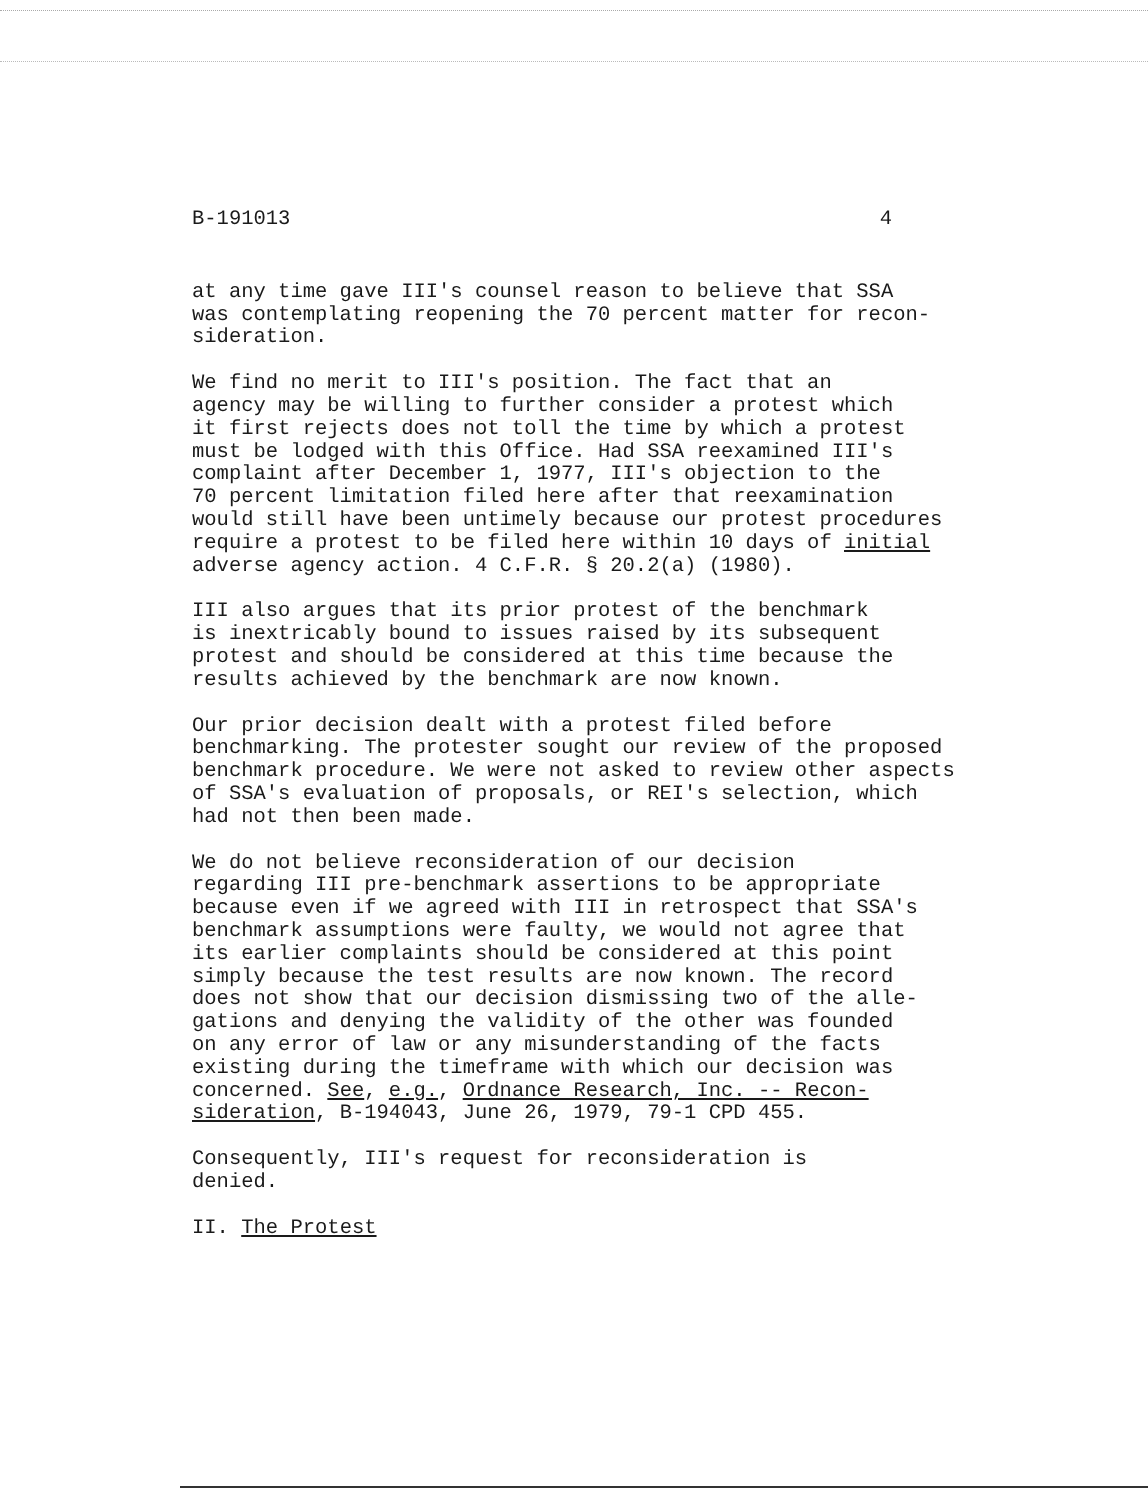B-191013 4
at any time gave III's counsel reason to believe that SSA was contemplating reopening the 70 percent matter for recon- sideration.
We find no merit to III's position. The fact that an agency may be willing to further consider a protest which it first rejects does not toll the time by which a protest must be lodged with this Office. Had SSA reexamined III's complaint after December 1, 1977, III's objection to the 70 percent limitation filed here after that reexamination would still have been untimely because our protest procedures require a protest to be filed here within 10 days of initial adverse agency action. 4 C.F.R. § 20.2(a) (1980).
III also argues that its prior protest of the benchmark is inextricably bound to issues raised by its subsequent protest and should be considered at this time because the results achieved by the benchmark are now known.
Our prior decision dealt with a protest filed before benchmarking. The protester sought our review of the proposed benchmark procedure. We were not asked to review other aspects of SSA's evaluation of proposals, or REI's selection, which had not then been made.
We do not believe reconsideration of our decision regarding III pre-benchmark assertions to be appropriate because even if we agreed with III in retrospect that SSA's benchmark assumptions were faulty, we would not agree that its earlier complaints should be considered at this point simply because the test results are now known. The record does not show that our decision dismissing two of the alle- gations and denying the validity of the other was founded on any error of law or any misunderstanding of the facts existing during the timeframe with which our decision was concerned. See, e.g., Ordnance Research, Inc. -- Recon- sideration, B-194043, June 26, 1979, 79-1 CPD 455.
Consequently, III's request for reconsideration is denied.
II. The Protest